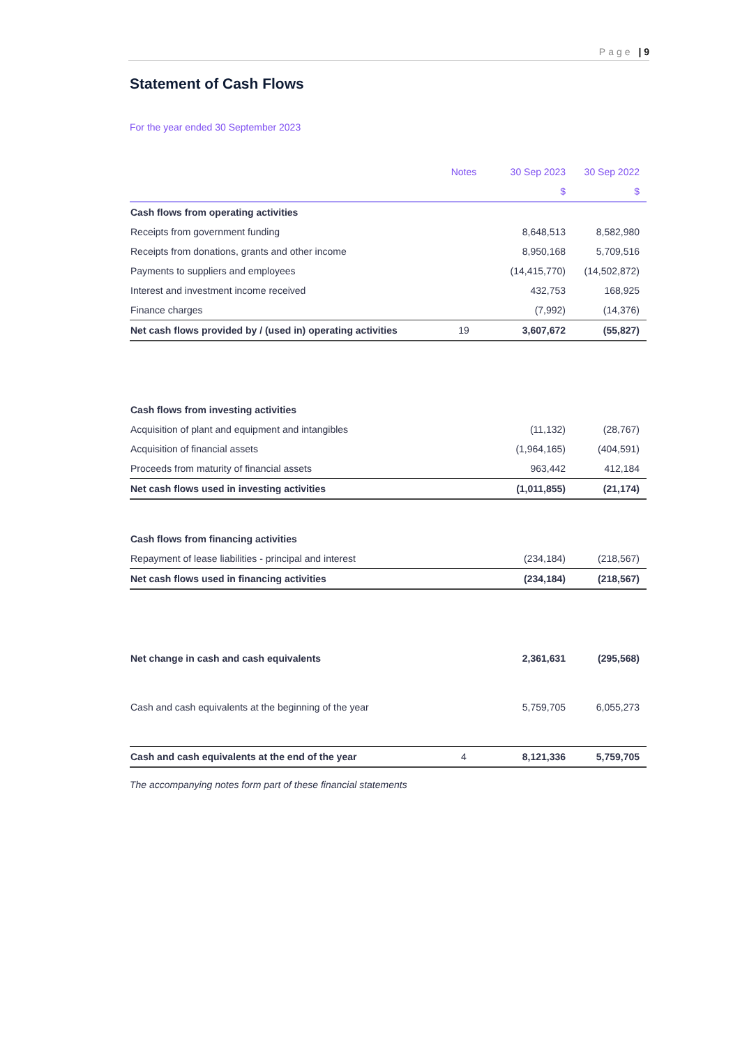Page | 9
Statement of Cash Flows
For the year ended 30 September 2023
| | Notes | 30 Sep 2023 | 30 Sep 2022 |
| --- | --- | --- | --- |
| | | $ | $ |
| Cash flows from operating activities | | | |
| Receipts from government funding | | 8,648,513 | 8,582,980 |
| Receipts from donations, grants and other income | | 8,950,168 | 5,709,516 |
| Payments to suppliers and employees | | (14,415,770) | (14,502,872) |
| Interest and investment income received | | 432,753 | 168,925 |
| Finance charges | | (7,992) | (14,376) |
| Net cash flows provided by / (used in) operating activities | 19 | 3,607,672 | (55,827) |
| Cash flows from investing activities | | | |
| Acquisition of plant and equipment and intangibles | | (11,132) | (28,767) |
| Acquisition of financial assets | | (1,964,165) | (404,591) |
| Proceeds from maturity of financial assets | | 963,442 | 412,184 |
| Net cash flows used in investing activities | | (1,011,855) | (21,174) |
| Cash flows from financing activities | | | |
| Repayment of lease liabilities - principal and interest | | (234,184) | (218,567) |
| Net cash flows used in financing activities | | (234,184) | (218,567) |
| Net change in cash and cash equivalents | | 2,361,631 | (295,568) |
| Cash and cash equivalents at the beginning of the year | | 5,759,705 | 6,055,273 |
| Cash and cash equivalents at the end of the year | 4 | 8,121,336 | 5,759,705 |
The accompanying notes form part of these financial statements